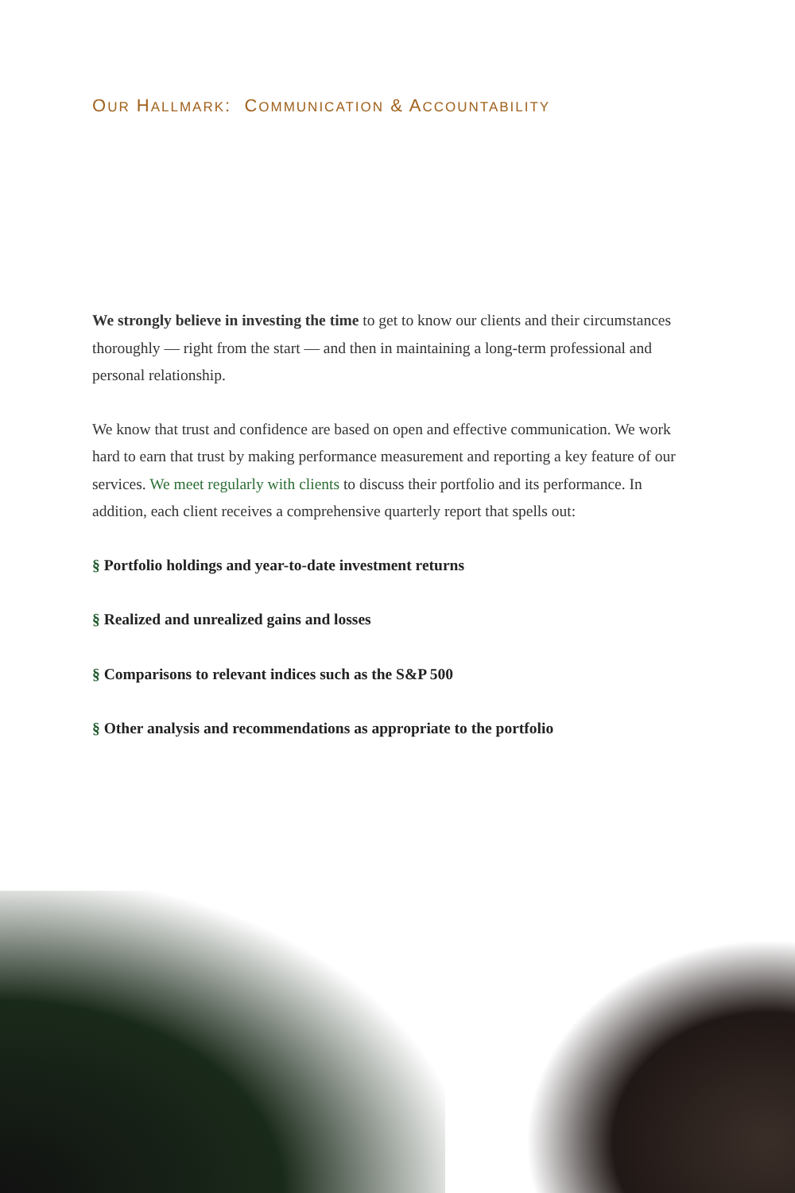OUR HALLMARK: COMMUNICATION & ACCOUNTABILITY
We strongly believe in investing the time to get to know our clients and their circumstances thoroughly — right from the start — and then in maintaining a long-term professional and personal relationship.
We know that trust and confidence are based on open and effective communication. We work hard to earn that trust by making performance measurement and reporting a key feature of our services. We meet regularly with clients to discuss their portfolio and its performance. In addition, each client receives a comprehensive quarterly report that spells out:
§ Portfolio holdings and year-to-date investment returns
§ Realized and unrealized gains and losses
§ Comparisons to relevant indices such as the S&P 500
§ Other analysis and recommendations as appropriate to the portfolio